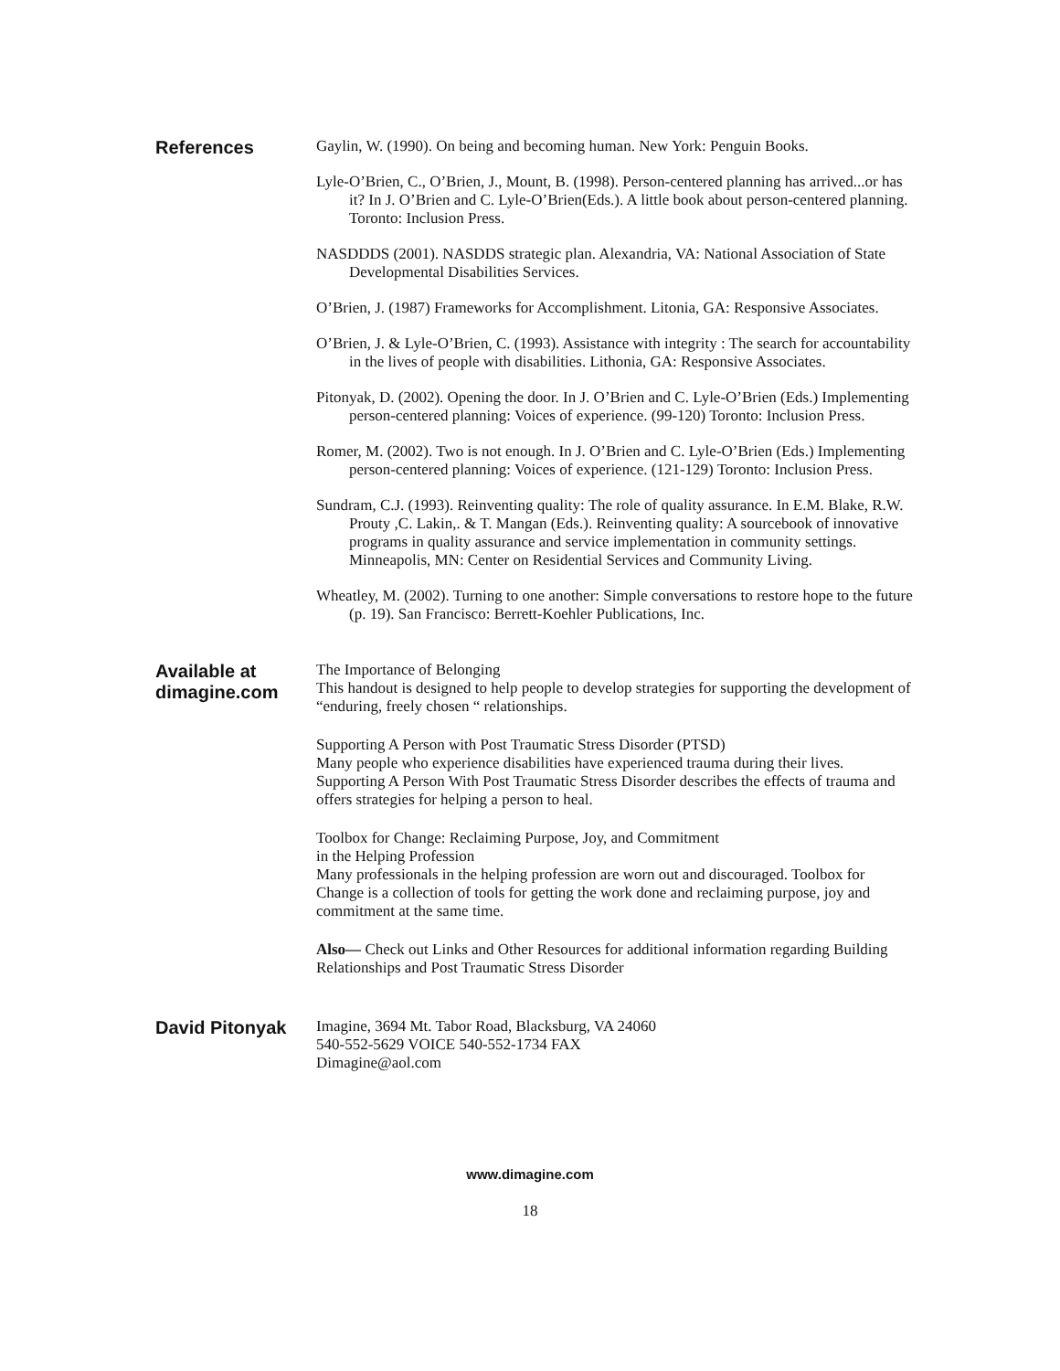References
Gaylin, W. (1990). On being and becoming human. New York: Penguin Books.
Lyle-O’Brien, C., O’Brien, J., Mount, B. (1998). Person-centered planning has arrived...or has it? In J. O’Brien and C. Lyle-O’Brien(Eds.). A little book about person-centered planning. Toronto: Inclusion Press.
NASDDDS (2001). NASDDS strategic plan. Alexandria, VA: National Association of State Developmental Disabilities Services.
O’Brien, J. (1987) Frameworks for Accomplishment. Litonia, GA: Responsive Associates.
O’Brien, J. & Lyle-O’Brien, C. (1993). Assistance with integrity : The search for accountability in the lives of people with disabilities. Lithonia, GA: Responsive Associates.
Pitonyak, D. (2002). Opening the door. In J. O’Brien and C. Lyle-O’Brien (Eds.) Implementing person-centered planning: Voices of experience. (99-120) Toronto: Inclusion Press.
Romer, M. (2002). Two is not enough. In J. O’Brien and C. Lyle-O’Brien (Eds.) Implementing person-centered planning: Voices of experience. (121-129) Toronto: Inclusion Press.
Sundram, C.J. (1993). Reinventing quality: The role of quality assurance. In E.M. Blake, R.W. Prouty ,C. Lakin,. & T. Mangan (Eds.). Reinventing quality: A sourcebook of innovative programs in quality assurance and service implementation in community settings. Minneapolis, MN: Center on Residential Services and Community Living.
Wheatley, M. (2002). Turning to one another: Simple conversations to restore hope to the future (p. 19). San Francisco: Berrett-Koehler Publications, Inc.
Available at
dimagine.com
The Importance of Belonging
This handout is designed to help people to develop strategies for supporting the development of “enduring, freely chosen “ relationships.
Supporting A Person with Post Traumatic Stress Disorder (PTSD)
Many people who experience disabilities have experienced trauma during their lives. Supporting A Person With Post Traumatic Stress Disorder describes the effects of trauma and offers strategies for helping a person to heal.
Toolbox for Change: Reclaiming Purpose, Joy, and Commitment
in the Helping Profession
Many professionals in the helping profession are worn out and discouraged. Toolbox for Change is a collection of tools for getting the work done and reclaiming purpose, joy and commitment at the same time.
Also— Check out Links and Other Resources for additional information regarding Building Relationships and Post Traumatic Stress Disorder
David Pitonyak
Imagine, 3694 Mt. Tabor Road, Blacksburg, VA 24060
540-552-5629 VOICE 540-552-1734 FAX
Dimagine@aol.com
www.dimagine.com
18